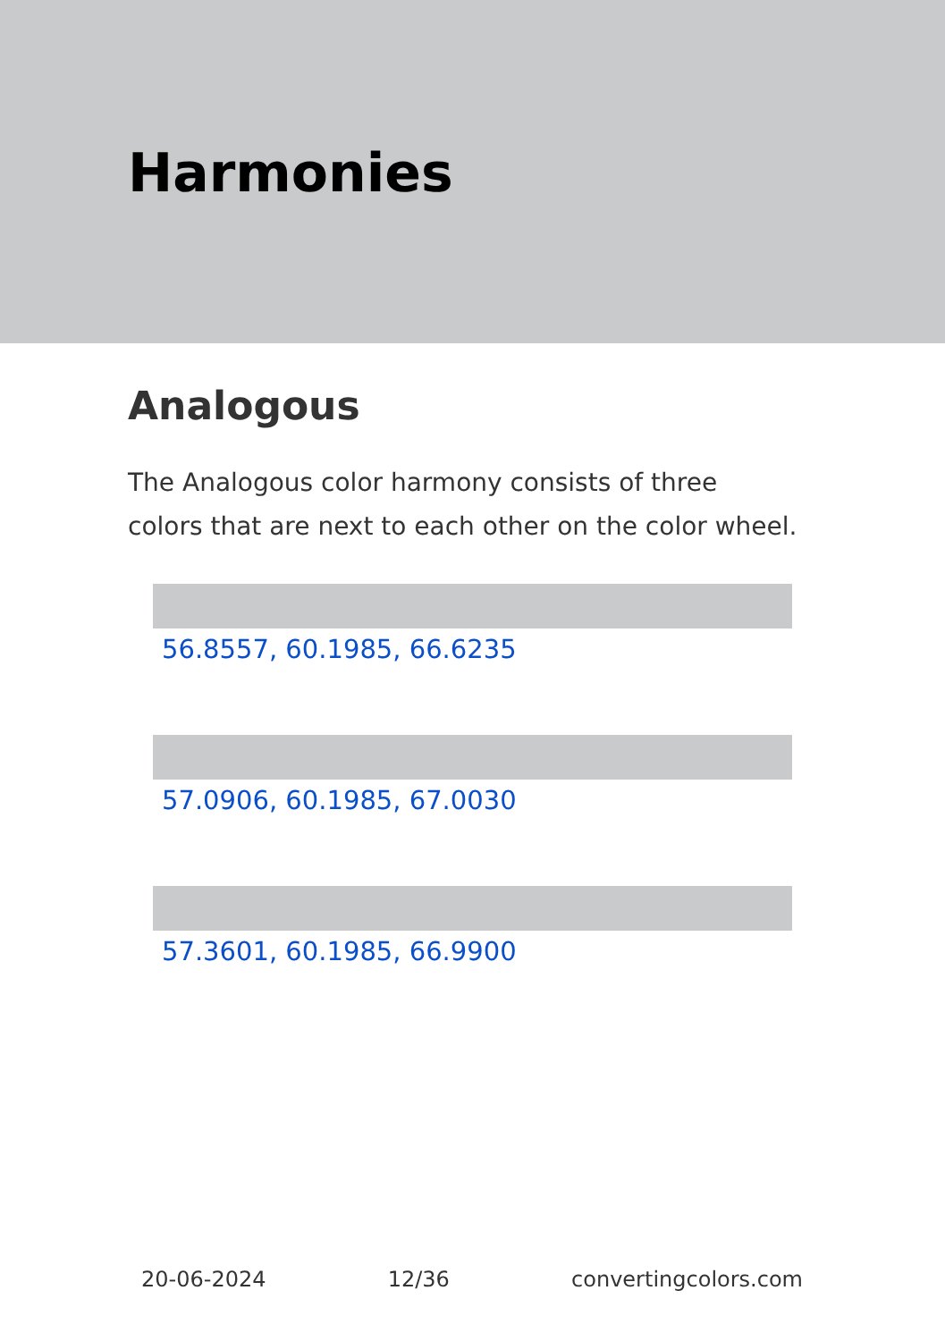Harmonies
Analogous
The Analogous color harmony consists of three colors that are next to each other on the color wheel.
56.8557, 60.1985, 66.6235
57.0906, 60.1985, 67.0030
57.3601, 60.1985, 66.9900
20-06-2024 12/36 convertingcolors.com